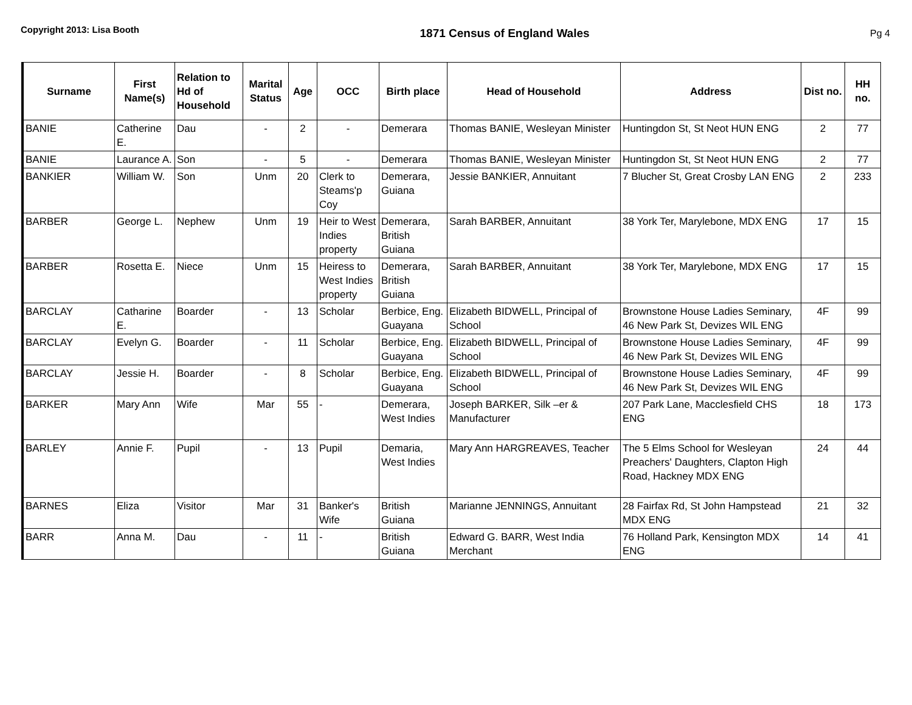Copyright 2013: Lisa Booth
1871 Census of England Wales
Pg 4
| Surname | First Name(s) | Relation to Hd of Household | Marital Status | Age | OCC | Birth place | Head of Household | Address | Dist no. | HH no. |
| --- | --- | --- | --- | --- | --- | --- | --- | --- | --- | --- |
| BANIE | Catherine E. | Dau | - | 2 | - | Demerara | Thomas BANIE, Wesleyan Minister | Huntingdon St, St Neot HUN ENG | 2 | 77 |
| BANIE | Laurance A. | Son | - | 5 | - | Demerara | Thomas BANIE, Wesleyan Minister | Huntingdon St, St Neot HUN ENG | 2 | 77 |
| BANKIER | William W. | Son | Unm | 20 | Clerk to Steams'p Coy | Demerara, Guiana | Jessie BANKIER, Annuitant | 7 Blucher St, Great Crosby LAN ENG | 2 | 233 |
| BARBER | George L. | Nephew | Unm | 19 | Heir to West Indies property | Demerara, British Guiana | Sarah BARBER, Annuitant | 38 York Ter, Marylebone, MDX ENG | 17 | 15 |
| BARBER | Rosetta E. | Niece | Unm | 15 | Heiress to West Indies property | Demerara, British Guiana | Sarah BARBER, Annuitant | 38 York Ter, Marylebone, MDX ENG | 17 | 15 |
| BARCLAY | Catharine E. | Boarder | - | 13 | Scholar | Berbice, Eng. Guayana | Elizabeth BIDWELL, Principal of School | Brownstone House Ladies Seminary, 46 New Park St, Devizes WIL ENG | 4F | 99 |
| BARCLAY | Evelyn G. | Boarder | - | 11 | Scholar | Berbice, Eng. Guayana | Elizabeth BIDWELL, Principal of School | Brownstone House Ladies Seminary, 46 New Park St, Devizes WIL ENG | 4F | 99 |
| BARCLAY | Jessie H. | Boarder | - | 8 | Scholar | Berbice, Eng. Guayana | Elizabeth BIDWELL, Principal of School | Brownstone House Ladies Seminary, 46 New Park St, Devizes WIL ENG | 4F | 99 |
| BARKER | Mary Ann | Wife | Mar | 55 | - | Demerara, West Indies | Joseph BARKER, Silk –er & Manufacturer | 207 Park Lane, Macclesfield CHS ENG | 18 | 173 |
| BARLEY | Annie F. | Pupil | - | 13 | Pupil | Demaria, West Indies | Mary Ann HARGREAVES, Teacher | The 5 Elms School for Wesleyan Preachers' Daughters, Clapton High Road, Hackney MDX ENG | 24 | 44 |
| BARNES | Eliza | Visitor | Mar | 31 | Banker's Wife | British Guiana | Marianne JENNINGS, Annuitant | 28 Fairfax Rd, St John Hampstead MDX ENG | 21 | 32 |
| BARR | Anna M. | Dau | - | 11 | - | British Guiana | Edward G. BARR, West India Merchant | 76 Holland Park, Kensington MDX ENG | 14 | 41 |